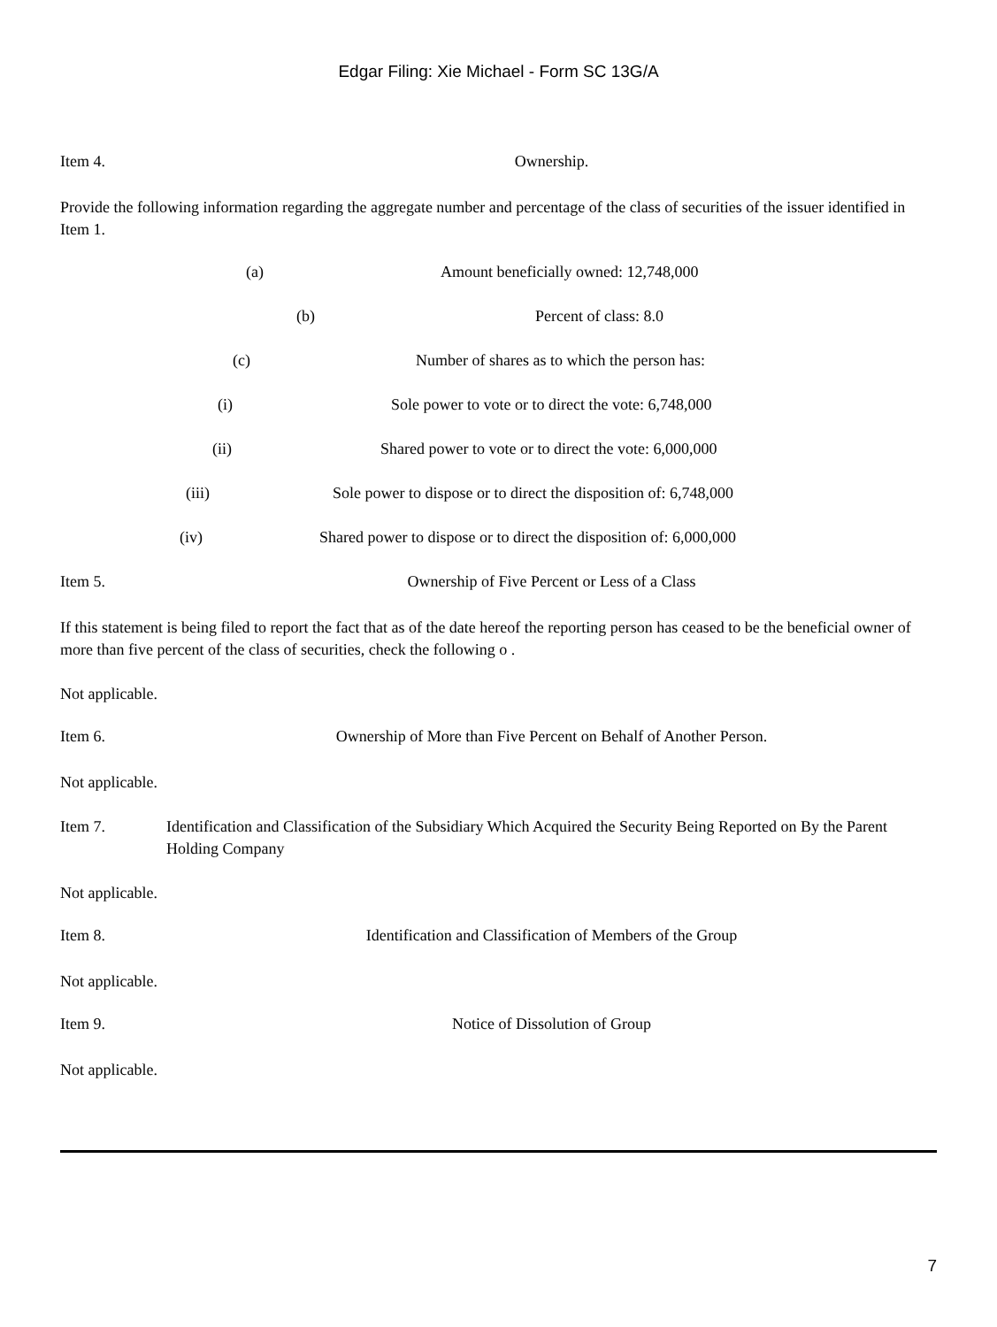Edgar Filing: Xie Michael - Form SC 13G/A
Item 4. Ownership.
Provide the following information regarding the aggregate number and percentage of the class of securities of the issuer identified in Item 1.
(a) Amount beneficially owned: 12,748,000
(b) Percent of class: 8.0
(c) Number of shares as to which the person has:
(i) Sole power to vote or to direct the vote: 6,748,000
(ii) Shared power to vote or to direct the vote: 6,000,000
(iii) Sole power to dispose or to direct the disposition of: 6,748,000
(iv) Shared power to dispose or to direct the disposition of: 6,000,000
Item 5. Ownership of Five Percent or Less of a Class
If this statement is being filed to report the fact that as of the date hereof the reporting person has ceased to be the beneficial owner of more than five percent of the class of securities, check the following o .
Not applicable.
Item 6. Ownership of More than Five Percent on Behalf of Another Person.
Not applicable.
Item 7. Identification and Classification of the Subsidiary Which Acquired the Security Being Reported on By the Parent Holding Company
Not applicable.
Item 8. Identification and Classification of Members of the Group
Not applicable.
Item 9. Notice of Dissolution of Group
Not applicable.
7